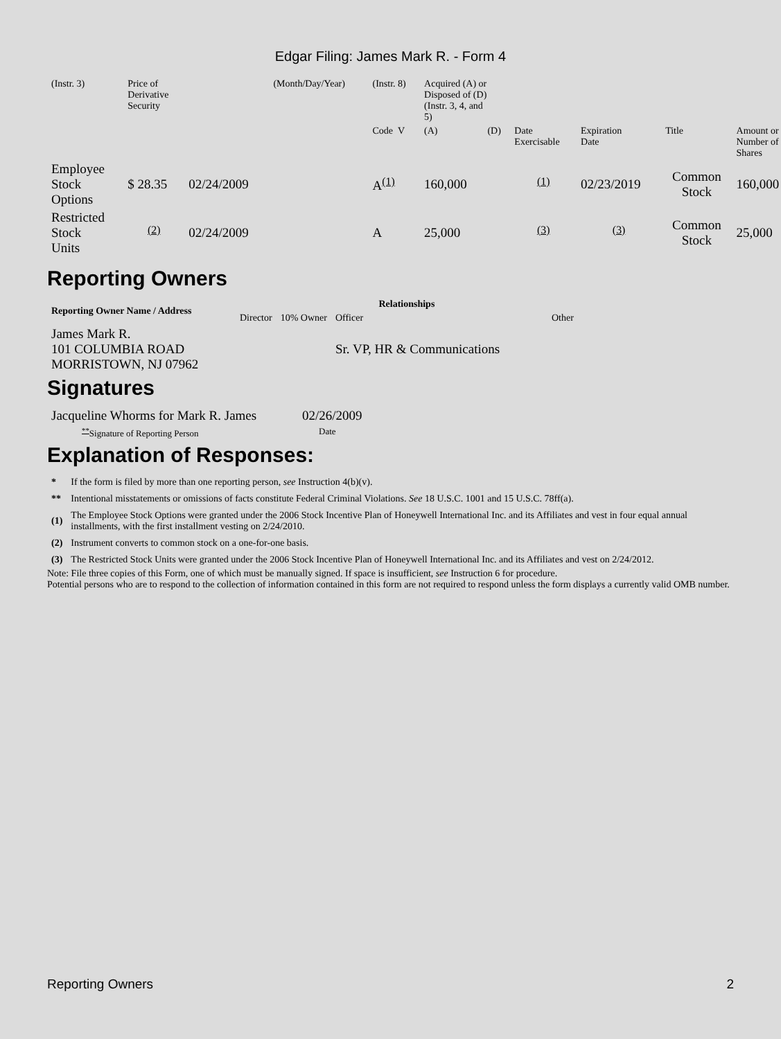Edgar Filing: James Mark R. - Form 4
| (Instr. 3) | Price of Derivative Security | | (Month/Day/Year) | (Instr. 8) | Acquired (A) or Disposed of (D) (Instr. 3, 4, and 5) | | | | | |
| | | | | Code V | (A) | (D) | Date Exercisable | Expiration Date | Title | Amount or Number of Shares |
| Employee Stock Options | $ 28.35 | 02/24/2009 | | A<sup>(1)</sup> | 160,000 | | <sup>(1)</sup> | 02/23/2019 | Common Stock | 160,000 |
| Restricted Stock Units | <sup>(2)</sup> | 02/24/2009 | | A | 25,000 | | <sup>(3)</sup> | <sup>(3)</sup> | Common Stock | 25,000 |
Reporting Owners
| Reporting Owner Name / Address | Relationships | | | |
| --- | --- | --- | --- | --- |
| | Director | 10% Owner | Officer | Other |
| James Mark R. 101 COLUMBIA ROAD MORRISTOWN, NJ 07962 | | | Sr. VP, HR & Communications | |
Signatures
| Jacqueline Whorms for Mark R. James | 02/26/2009 |
| <sup>**</sup> Signature of Reporting Person | Date |
Explanation of Responses:
| * | If the form is filed by more than one reporting person, see Instruction 4(b)(v). |
| ** | Intentional misstatements or omissions of facts constitute Federal Criminal Violations. See 18 U.S.C. 1001 and 15 U.S.C. 78ff(a). |
| (1) | The Employee Stock Options were granted under the 2006 Stock Incentive Plan of Honeywell International Inc. and its Affiliates and vest in four equal annual installments, with the first installment vesting on 2/24/2010. |
| (2) | Instrument converts to common stock on a one-for-one basis. |
| (3) | The Restricted Stock Units were granted under the 2006 Stock Incentive Plan of Honeywell International Inc. and its Affiliates and vest on 2/24/2012. |
Note: File three copies of this Form, one of which must be manually signed. If space is insufficient, see Instruction 6 for procedure.
Potential persons who are to respond to the collection of information contained in this form are not required to respond unless the form displays a currently valid OMB number.
Reporting Owners 2